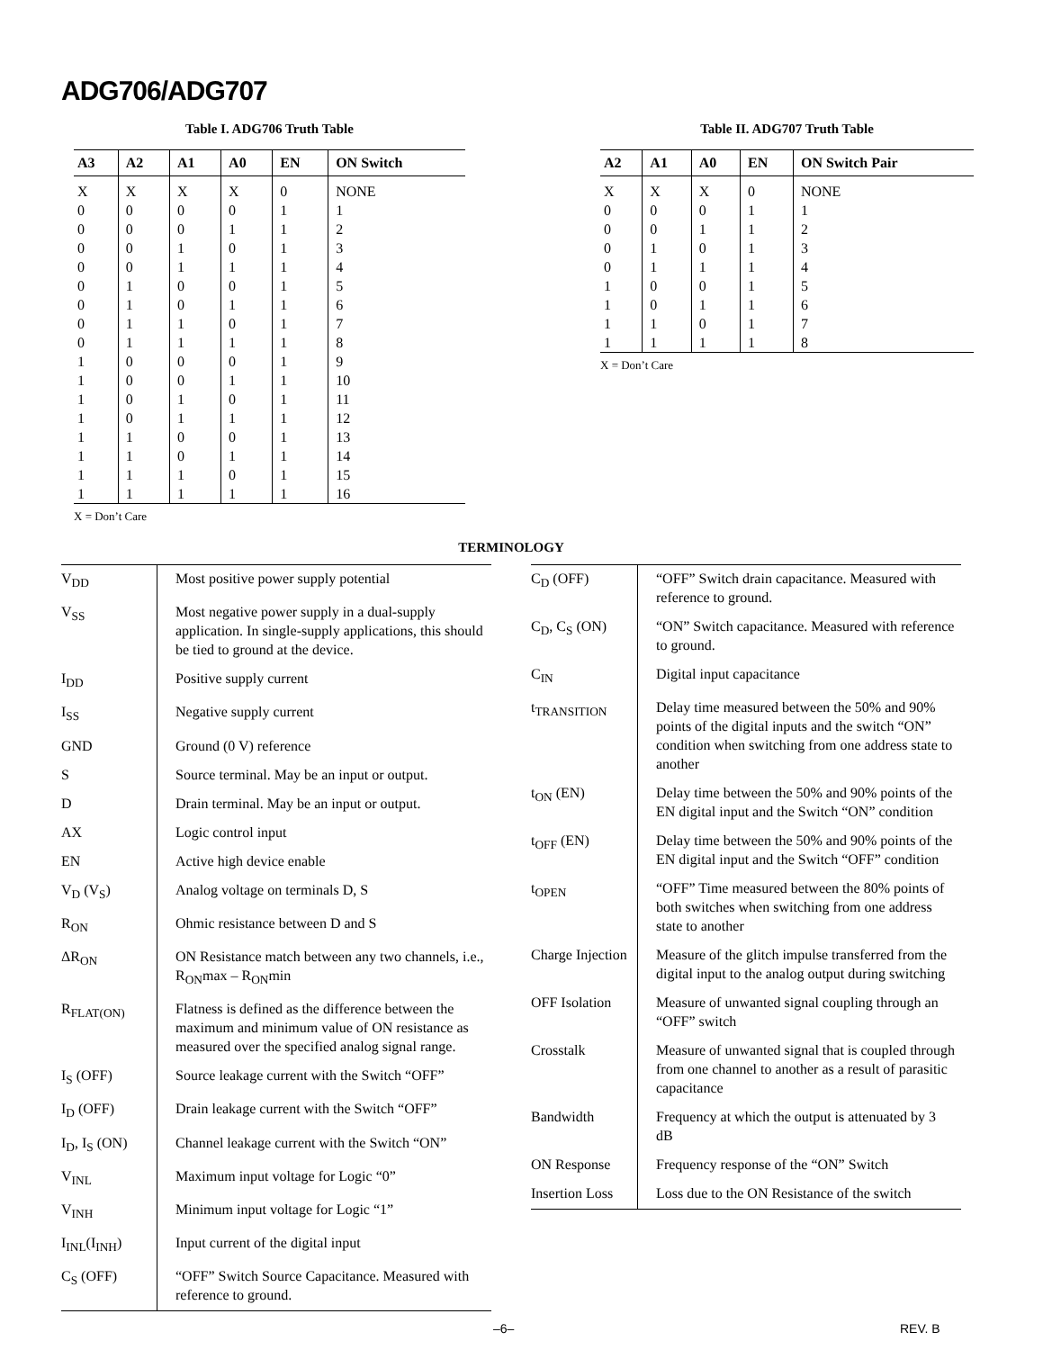ADG706/ADG707
Table I. ADG706 Truth Table
| A3 | A2 | A1 | A0 | EN | ON Switch |
| --- | --- | --- | --- | --- | --- |
| X | X | X | X | 0 | NONE |
| 0 | 0 | 0 | 0 | 1 | 1 |
| 0 | 0 | 0 | 1 | 1 | 2 |
| 0 | 0 | 1 | 0 | 1 | 3 |
| 0 | 0 | 1 | 1 | 1 | 4 |
| 0 | 1 | 0 | 0 | 1 | 5 |
| 0 | 1 | 0 | 1 | 1 | 6 |
| 0 | 1 | 1 | 0 | 1 | 7 |
| 0 | 1 | 1 | 1 | 1 | 8 |
| 1 | 0 | 0 | 0 | 1 | 9 |
| 1 | 0 | 0 | 1 | 1 | 10 |
| 1 | 0 | 1 | 0 | 1 | 11 |
| 1 | 0 | 1 | 1 | 1 | 12 |
| 1 | 1 | 0 | 0 | 1 | 13 |
| 1 | 1 | 0 | 1 | 1 | 14 |
| 1 | 1 | 1 | 0 | 1 | 15 |
| 1 | 1 | 1 | 1 | 1 | 16 |
X = Don’t Care
Table II. ADG707 Truth Table
| A2 | A1 | A0 | EN | ON Switch Pair |
| --- | --- | --- | --- | --- |
| X | X | X | 0 | NONE |
| 0 | 0 | 0 | 1 | 1 |
| 0 | 0 | 1 | 1 | 2 |
| 0 | 1 | 0 | 1 | 3 |
| 0 | 1 | 1 | 1 | 4 |
| 1 | 0 | 0 | 1 | 5 |
| 1 | 0 | 1 | 1 | 6 |
| 1 | 1 | 0 | 1 | 7 |
| 1 | 1 | 1 | 1 | 8 |
X = Don’t Care
TERMINOLOGY
| V<sub>DD</sub> | Most positive power supply potential |
| V<sub>SS</sub> | Most negative power supply in a dual-supply application. In single-supply applications, this should be tied to ground at the device. |
| I<sub>DD</sub> | Positive supply current |
| I<sub>SS</sub> | Negative supply current |
| GND | Ground (0 V) reference |
| S | Source terminal. May be an input or output. |
| D | Drain terminal. May be an input or output. |
| AX | Logic control input |
| EN | Active high device enable |
| V<sub>D</sub> (V<sub>S</sub>) | Analog voltage on terminals D, S |
| R<sub>ON</sub> | Ohmic resistance between D and S |
| ΔR<sub>ON</sub> | ON Resistance match between any two channels, i.e., R<sub>ON</sub>max – R<sub>ON</sub>min |
| R<sub>FLAT(ON)</sub> | Flatness is defined as the difference between the maximum and minimum value of ON resistance as measured over the specified analog signal range. |
| I<sub>S</sub> (OFF) | Source leakage current with the Switch “OFF” |
| I<sub>D</sub> (OFF) | Drain leakage current with the Switch “OFF” |
| I<sub>D</sub>, I<sub>S</sub> (ON) | Channel leakage current with the Switch “ON” |
| V<sub>INL</sub> | Maximum input voltage for Logic “0” |
| V<sub>INH</sub> | Minimum input voltage for Logic “1” |
| I<sub>INL</sub>(I<sub>INH</sub>) | Input current of the digital input |
| C<sub>S</sub> (OFF) | “OFF” Switch Source Capacitance. Measured with reference to ground. |
| C<sub>D</sub> (OFF) | “OFF” Switch drain capacitance. Measured with reference to ground. |
| C<sub>D</sub>, C<sub>S</sub> (ON) | “ON” Switch capacitance. Measured with reference to ground. |
| C<sub>IN</sub> | Digital input capacitance |
| t<sub>TRANSITION</sub> | Delay time measured between the 50% and 90% points of the digital inputs and the switch “ON” condition when switching from one address state to another |
| t<sub>ON</sub> (EN) | Delay time between the 50% and 90% points of the EN digital input and the Switch “ON” condition |
| t<sub>OFF</sub> (EN) | Delay time between the 50% and 90% points of the EN digital input and the Switch “OFF” condition |
| t<sub>OPEN</sub> | “OFF” Time measured between the 80% points of both switches when switching from one address state to another |
| Charge Injection | Measure of the glitch impulse transferred from the digital input to the analog output during switching |
| OFF Isolation | Measure of unwanted signal coupling through an “OFF” switch |
| Crosstalk | Measure of unwanted signal that is coupled through from one channel to another as a result of parasitic capacitance |
| Bandwidth | Frequency at which the output is attenuated by 3 dB |
| ON Response | Frequency response of the “ON” Switch |
| Insertion Loss | Loss due to the ON Resistance of the switch |
–6– REV. B